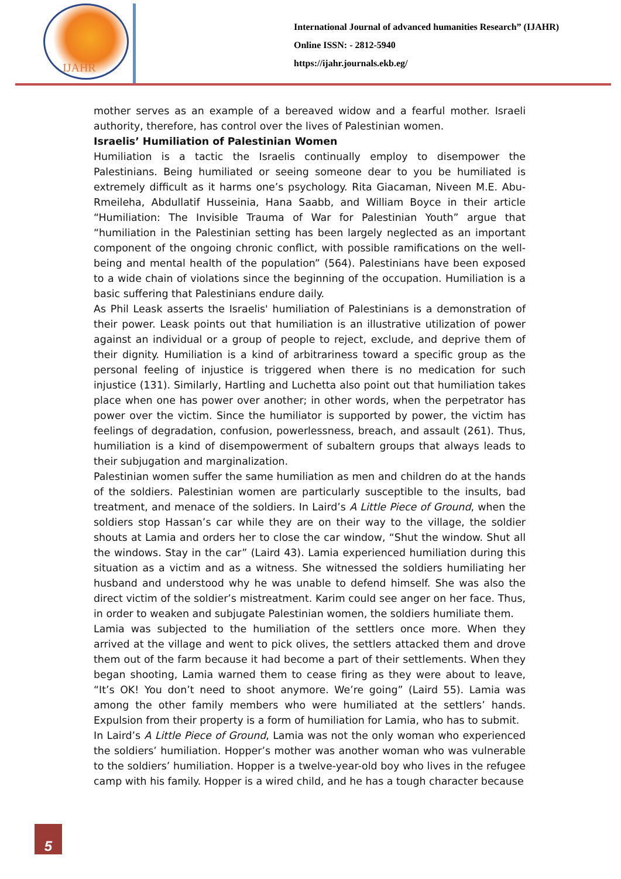IJAHR
International Journal of advanced humanities Research” (IJAHR)
Online ISSN: - 2812-5940
https://ijahr.journals.ekb.eg/
mother serves as an example of a bereaved widow and a fearful mother. Israeli authority, therefore, has control over the lives of Palestinian women.
Israelis’ Humiliation of Palestinian Women
Humiliation is a tactic the Israelis continually employ to disempower the Palestinians. Being humiliated or seeing someone dear to you be humiliated is extremely difficult as it harms one’s psychology. Rita Giacaman, Niveen M.E. Abu-Rmeileha, Abdullatif Husseinia, Hana Saabb, and William Boyce in their article “Humiliation: The Invisible Trauma of War for Palestinian Youth” argue that “humiliation in the Palestinian setting has been largely neglected as an important component of the ongoing chronic conflict, with possible ramifications on the well-being and mental health of the population” (564). Palestinians have been exposed to a wide chain of violations since the beginning of the occupation. Humiliation is a basic suffering that Palestinians endure daily.
As Phil Leask asserts the Israelis' humiliation of Palestinians is a demonstration of their power. Leask points out that humiliation is an illustrative utilization of power against an individual or a group of people to reject, exclude, and deprive them of their dignity. Humiliation is a kind of arbitrariness toward a specific group as the personal feeling of injustice is triggered when there is no medication for such injustice (131). Similarly, Hartling and Luchetta also point out that humiliation takes place when one has power over another; in other words, when the perpetrator has power over the victim. Since the humiliator is supported by power, the victim has feelings of degradation, confusion, powerlessness, breach, and assault (261). Thus, humiliation is a kind of disempowerment of subaltern groups that always leads to their subjugation and marginalization.
Palestinian women suffer the same humiliation as men and children do at the hands of the soldiers. Palestinian women are particularly susceptible to the insults, bad treatment, and menace of the soldiers. In Laird’s A Little Piece of Ground, when the soldiers stop Hassan’s car while they are on their way to the village, the soldier shouts at Lamia and orders her to close the car window, “Shut the window. Shut all the windows. Stay in the car” (Laird 43). Lamia experienced humiliation during this situation as a victim and as a witness. She witnessed the soldiers humiliating her husband and understood why he was unable to defend himself. She was also the direct victim of the soldier’s mistreatment. Karim could see anger on her face. Thus, in order to weaken and subjugate Palestinian women, the soldiers humiliate them.
Lamia was subjected to the humiliation of the settlers once more. When they arrived at the village and went to pick olives, the settlers attacked them and drove them out of the farm because it had become a part of their settlements. When they began shooting, Lamia warned them to cease firing as they were about to leave, “It’s OK! You don’t need to shoot anymore. We’re going” (Laird 55). Lamia was among the other family members who were humiliated at the settlers’ hands. Expulsion from their property is a form of humiliation for Lamia, who has to submit.
In Laird’s A Little Piece of Ground, Lamia was not the only woman who experienced the soldiers’ humiliation. Hopper’s mother was another woman who was vulnerable to the soldiers’ humiliation. Hopper is a twelve-year-old boy who lives in the refugee camp with his family. Hopper is a wired child, and he has a tough character because
5